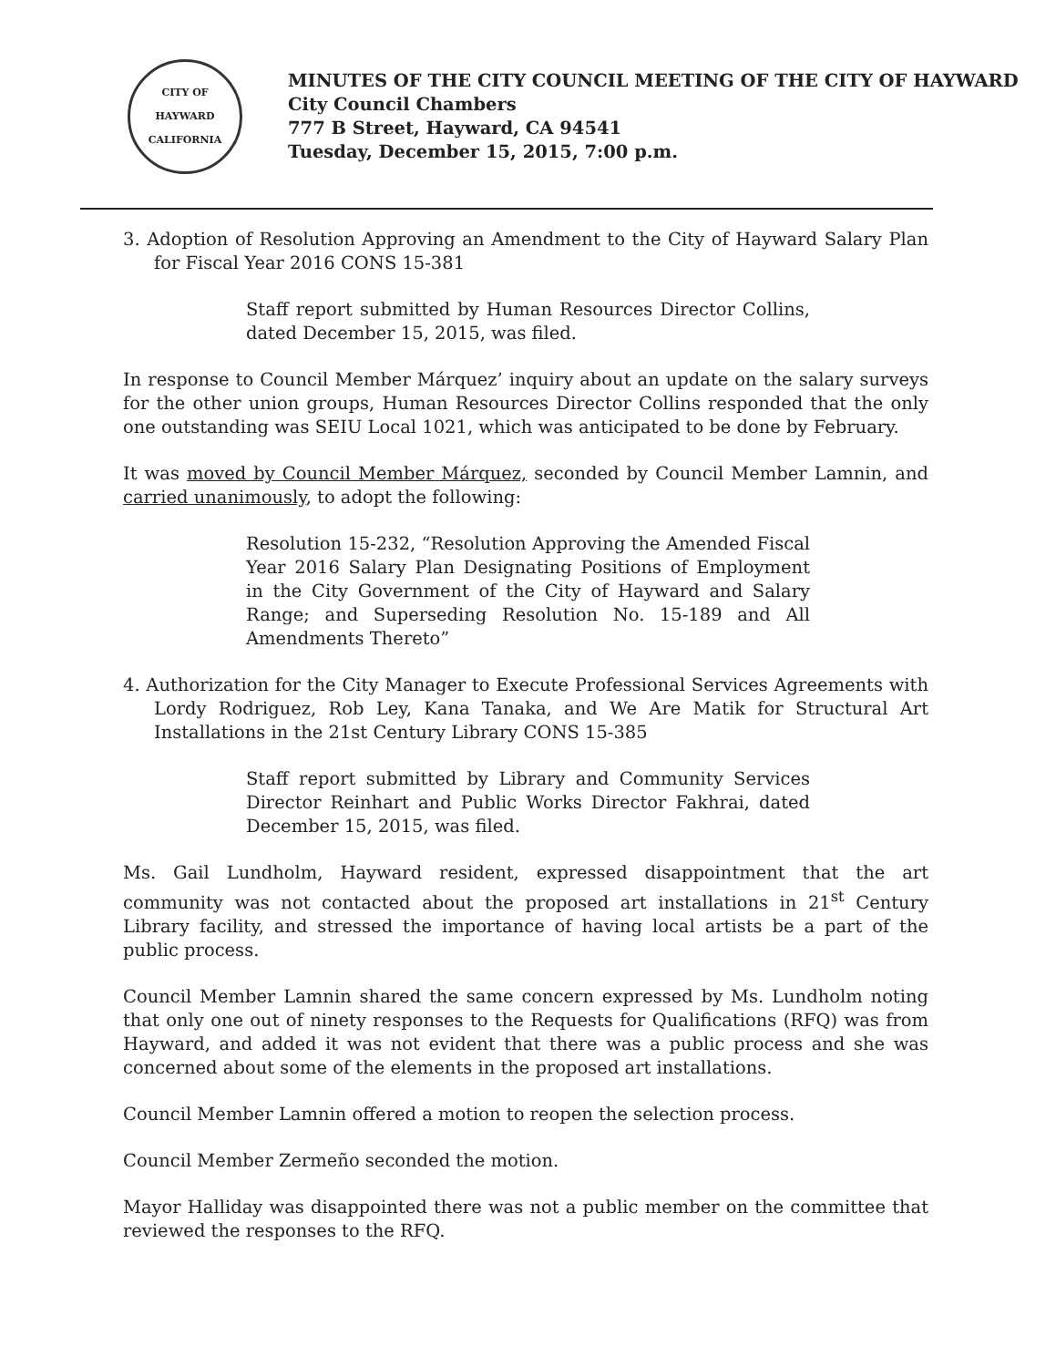CITY OF HAYWARD
CALIFORNIA
MINUTES OF THE CITY COUNCIL MEETING OF THE CITY OF HAYWARD
City Council Chambers
777 B Street, Hayward, CA 94541
Tuesday, December 15, 2015, 7:00 p.m.
3. Adoption of Resolution Approving an Amendment to the City of Hayward Salary Plan for Fiscal Year 2016 CONS 15-381
Staff report submitted by Human Resources Director Collins, dated December 15, 2015, was filed.
In response to Council Member Márquez’ inquiry about an update on the salary surveys for the other union groups, Human Resources Director Collins responded that the only one outstanding was SEIU Local 1021, which was anticipated to be done by February.
It was moved by Council Member Márquez, seconded by Council Member Lamnin, and carried unanimously, to adopt the following:
Resolution 15-232, “Resolution Approving the Amended Fiscal Year 2016 Salary Plan Designating Positions of Employment in the City Government of the City of Hayward and Salary Range; and Superseding Resolution No. 15-189 and All Amendments Thereto”
4. Authorization for the City Manager to Execute Professional Services Agreements with Lordy Rodriguez, Rob Ley, Kana Tanaka, and We Are Matik for Structural Art Installations in the 21st Century Library CONS 15-385
Staff report submitted by Library and Community Services Director Reinhart and Public Works Director Fakhrai, dated December 15, 2015, was filed.
Ms. Gail Lundholm, Hayward resident, expressed disappointment that the art community was not contacted about the proposed art installations in 21<sup>st</sup> Century Library facility, and stressed the importance of having local artists be a part of the public process.
Council Member Lamnin shared the same concern expressed by Ms. Lundholm noting that only one out of ninety responses to the Requests for Qualifications (RFQ) was from Hayward, and added it was not evident that there was a public process and she was concerned about some of the elements in the proposed art installations.
Council Member Lamnin offered a motion to reopen the selection process.
Council Member Zermeño seconded the motion.
Mayor Halliday was disappointed there was not a public member on the committee that reviewed the responses to the RFQ.